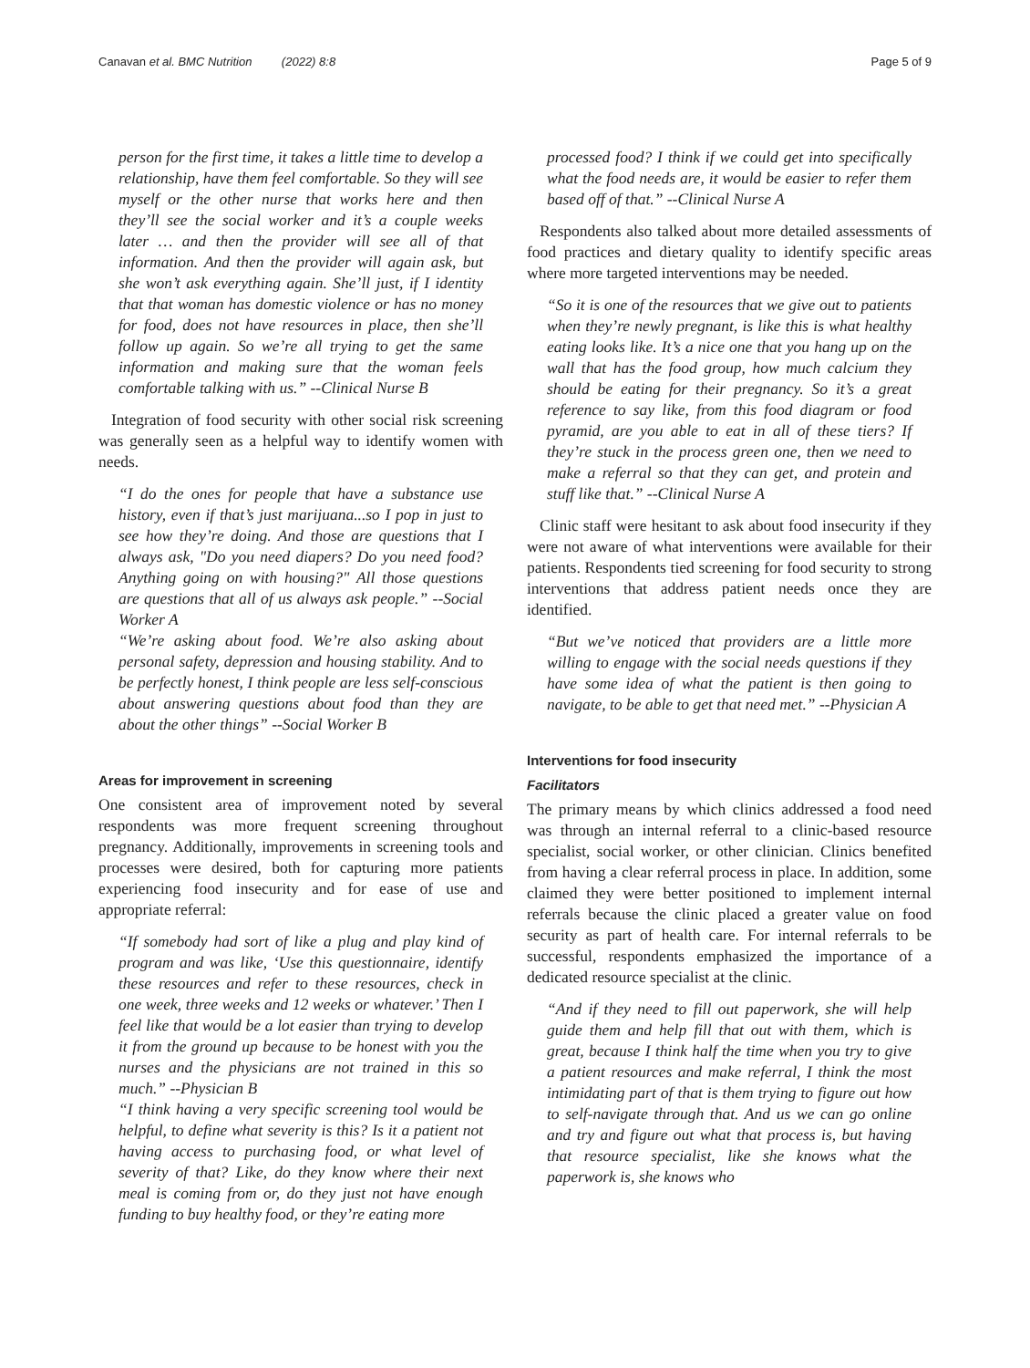Canavan et al. BMC Nutrition (2022) 8:8 Page 5 of 9
person for the first time, it takes a little time to develop a relationship, have them feel comfortable. So they will see myself or the other nurse that works here and then they’ll see the social worker and it’s a couple weeks later … and then the provider will see all of that information. And then the provider will again ask, but she won’t ask everything again. She’ll just, if I identity that that woman has domestic violence or has no money for food, does not have resources in place, then she’ll follow up again. So we’re all trying to get the same information and making sure that the woman feels comfortable talking with us.” --Clinical Nurse B
Integration of food security with other social risk screening was generally seen as a helpful way to identify women with needs.
“I do the ones for people that have a substance use history, even if that’s just marijuana...so I pop in just to see how they’re doing. And those are questions that I always ask, "Do you need diapers? Do you need food? Anything going on with housing?" All those questions are questions that all of us always ask people.” --Social Worker A
“We’re asking about food. We’re also asking about personal safety, depression and housing stability. And to be perfectly honest, I think people are less self-conscious about answering questions about food than they are about the other things” --Social Worker B
Areas for improvement in screening
One consistent area of improvement noted by several respondents was more frequent screening throughout pregnancy. Additionally, improvements in screening tools and processes were desired, both for capturing more patients experiencing food insecurity and for ease of use and appropriate referral:
“If somebody had sort of like a plug and play kind of program and was like, ‘Use this questionnaire, identify these resources and refer to these resources, check in one week, three weeks and 12 weeks or whatever.’ Then I feel like that would be a lot easier than trying to develop it from the ground up because to be honest with you the nurses and the physicians are not trained in this so much.” --Physician B
“I think having a very specific screening tool would be helpful, to define what severity is this? Is it a patient not having access to purchasing food, or what level of severity of that? Like, do they know where their next meal is coming from or, do they just not have enough funding to buy healthy food, or they’re eating more
processed food? I think if we could get into specifically what the food needs are, it would be easier to refer them based off of that.” --Clinical Nurse A
Respondents also talked about more detailed assessments of food practices and dietary quality to identify specific areas where more targeted interventions may be needed.
“So it is one of the resources that we give out to patients when they’re newly pregnant, is like this is what healthy eating looks like. It’s a nice one that you hang up on the wall that has the food group, how much calcium they should be eating for their pregnancy. So it’s a great reference to say like, from this food diagram or food pyramid, are you able to eat in all of these tiers? If they’re stuck in the process green one, then we need to make a referral so that they can get, and protein and stuff like that.” --Clinical Nurse A
Clinic staff were hesitant to ask about food insecurity if they were not aware of what interventions were available for their patients. Respondents tied screening for food security to strong interventions that address patient needs once they are identified.
“But we’ve noticed that providers are a little more willing to engage with the social needs questions if they have some idea of what the patient is then going to navigate, to be able to get that need met.” --Physician A
Interventions for food insecurity
Facilitators
The primary means by which clinics addressed a food need was through an internal referral to a clinic-based resource specialist, social worker, or other clinician. Clinics benefited from having a clear referral process in place. In addition, some claimed they were better positioned to implement internal referrals because the clinic placed a greater value on food security as part of health care. For internal referrals to be successful, respondents emphasized the importance of a dedicated resource specialist at the clinic.
“And if they need to fill out paperwork, she will help guide them and help fill that out with them, which is great, because I think half the time when you try to give a patient resources and make referral, I think the most intimidating part of that is them trying to figure out how to self-navigate through that. And us we can go online and try and figure out what that process is, but having that resource specialist, like she knows what the paperwork is, she knows who